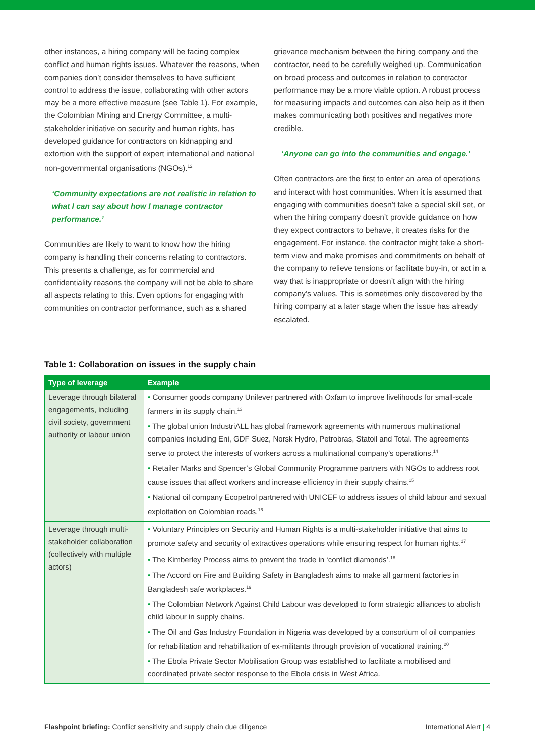other instances, a hiring company will be facing complex conflict and human rights issues. Whatever the reasons, when companies don’t consider themselves to have sufficient control to address the issue, collaborating with other actors may be a more effective measure (see Table 1). For example, the Colombian Mining and Energy Committee, a multi-stakeholder initiative on security and human rights, has developed guidance for contractors on kidnapping and extortion with the support of expert international and national non-governmental organisations (NGOs).<sup>12</sup>
‘Community expectations are not realistic in relation to what I can say about how I manage contractor performance.’
Communities are likely to want to know how the hiring company is handling their concerns relating to contractors. This presents a challenge, as for commercial and confidentiality reasons the company will not be able to share all aspects relating to this. Even options for engaging with communities on contractor performance, such as a shared
grievance mechanism between the hiring company and the contractor, need to be carefully weighed up. Communication on broad process and outcomes in relation to contractor performance may be a more viable option. A robust process for measuring impacts and outcomes can also help as it then makes communicating both positives and negatives more credible.
‘Anyone can go into the communities and engage.’
Often contractors are the first to enter an area of operations and interact with host communities. When it is assumed that engaging with communities doesn’t take a special skill set, or when the hiring company doesn’t provide guidance on how they expect contractors to behave, it creates risks for the engagement. For instance, the contractor might take a short-term view and make promises and commitments on behalf of the company to relieve tensions or facilitate buy-in, or act in a way that is inappropriate or doesn’t align with the hiring company’s values. This is sometimes only discovered by the hiring company at a later stage when the issue has already escalated.
Table 1: Collaboration on issues in the supply chain
| Type of leverage | Example |
| --- | --- |
| Leverage through bilateral engagements, including civil society, government authority or labour union | • Consumer goods company Unilever partnered with Oxfam to improve livelihoods for small-scale farmers in its supply chain.<sup>13</sup> • The global union IndustriALL has global framework agreements with numerous multinational companies including Eni, GDF Suez, Norsk Hydro, Petrobras, Statoil and Total. The agreements serve to protect the interests of workers across a multinational company’s operations.<sup>14</sup> • Retailer Marks and Spencer’s Global Community Programme partners with NGOs to address root cause issues that affect workers and increase efficiency in their supply chains.<sup>15</sup> • National oil company Ecopetrol partnered with UNICEF to address issues of child labour and sexual exploitation on Colombian roads.<sup>16</sup> |
| Leverage through multi-stakeholder collaboration (collectively with multiple actors) | • Voluntary Principles on Security and Human Rights is a multi-stakeholder initiative that aims to promote safety and security of extractives operations while ensuring respect for human rights.<sup>17</sup> • The Kimberley Process aims to prevent the trade in ‘conflict diamonds’.<sup>18</sup> • The Accord on Fire and Building Safety in Bangladesh aims to make all garment factories in Bangladesh safe workplaces.<sup>19</sup> • The Colombian Network Against Child Labour was developed to form strategic alliances to abolish child labour in supply chains. • The Oil and Gas Industry Foundation in Nigeria was developed by a consortium of oil companies for rehabilitation and rehabilitation of ex-militants through provision of vocational training.<sup>20</sup> • The Ebola Private Sector Mobilisation Group was established to facilitate a mobilised and coordinated private sector response to the Ebola crisis in West Africa. |
Flashpoint briefing: Conflict sensitivity and supply chain due diligence International Alert | 4